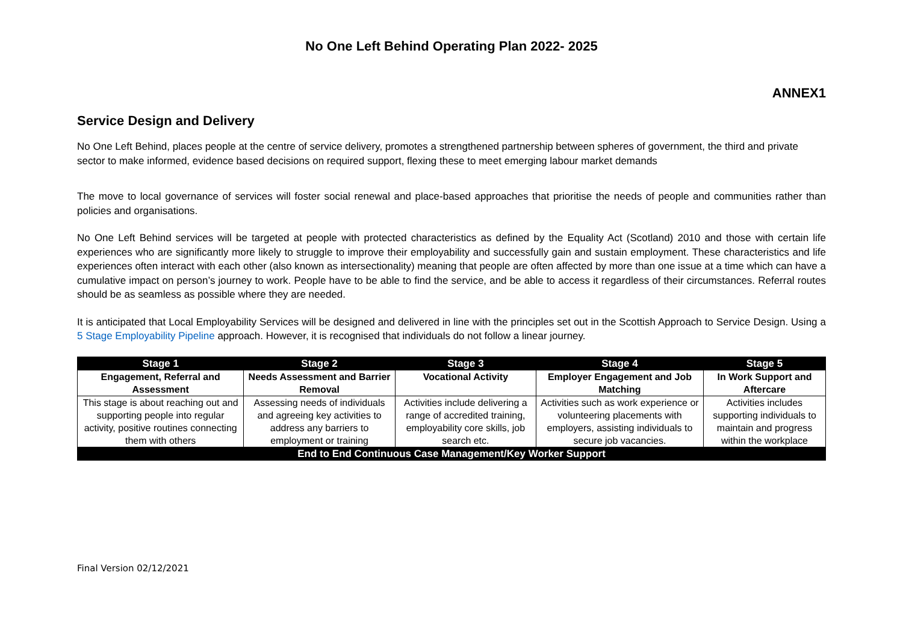No One Left Behind Operating Plan 2022- 2025
ANNEX1
Service Design and Delivery
No One Left Behind, places people at the centre of service delivery, promotes a strengthened partnership between spheres of government, the third and private sector to make informed, evidence based decisions on required support, flexing these to meet emerging labour market demands
The move to local governance of services will foster social renewal and place-based approaches that prioritise the needs of people and communities rather than policies and organisations.
No One Left Behind services will be targeted at people with protected characteristics as defined by the Equality Act (Scotland) 2010 and those with certain life experiences who are significantly more likely to struggle to improve their employability and successfully gain and sustain employment. These characteristics and life experiences often interact with each other (also known as intersectionality) meaning that people are often affected by more than one issue at a time which can have a cumulative impact on person’s journey to work. People have to be able to find the service, and be able to access it regardless of their circumstances. Referral routes should be as seamless as possible where they are needed.
It is anticipated that Local Employability Services will be designed and delivered in line with the principles set out in the Scottish Approach to Service Design. Using a 5 Stage Employability Pipeline approach. However, it is recognised that individuals do not follow a linear journey.
| Stage 1 | Stage 2 | Stage 3 | Stage 4 | Stage 5 |
| --- | --- | --- | --- | --- |
| Engagement, Referral and Assessment | Needs Assessment and Barrier Removal | Vocational Activity | Employer Engagement and Job Matching | In Work Support and Aftercare |
| This stage is about reaching out and supporting people into regular activity, positive routines connecting them with others | Assessing needs of individuals and agreeing key activities to address any barriers to employment or training | Activities include delivering a range of accredited training, employability core skills, job search etc. | Activities such as work experience or volunteering placements with employers, assisting individuals to secure job vacancies. | Activities includes supporting individuals to maintain and progress within the workplace |
| End to End Continuous Case Management/Key Worker Support | | | | |
Final Version 02/12/2021